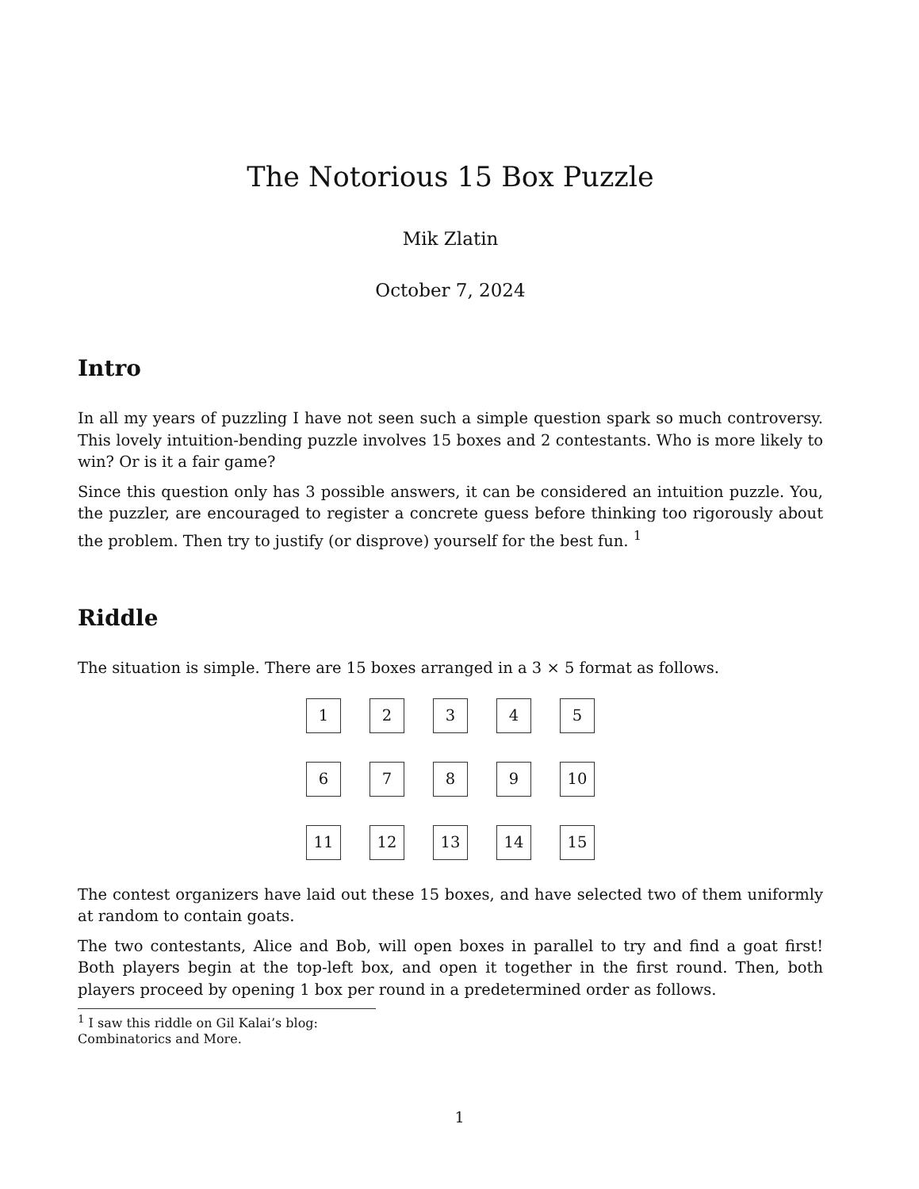The Notorious 15 Box Puzzle
Mik Zlatin
October 7, 2024
Intro
In all my years of puzzling I have not seen such a simple question spark so much controversy. This lovely intuition-bending puzzle involves 15 boxes and 2 contestants. Who is more likely to win? Or is it a fair game?
Since this question only has 3 possible answers, it can be considered an intuition puzzle. You, the puzzler, are encouraged to register a concrete guess before thinking too rigorously about the problem. Then try to justify (or disprove) yourself for the best fun. <sup>1</sup>
Riddle
The situation is simple. There are 15 boxes arranged in a 3 × 5 format as follows.
1
2
3
4
5
6
7
8
9
10
11
12
13
14
15
The contest organizers have laid out these 15 boxes, and have selected two of them uniformly at random to contain goats.
The two contestants, Alice and Bob, will open boxes in parallel to try and find a goat first! Both players begin at the top-left box, and open it together in the first round. Then, both players proceed by opening 1 box per round in a predetermined order as follows.
<sup>1</sup> I saw this riddle on Gil Kalai’s blog: Combinatorics and More.
1